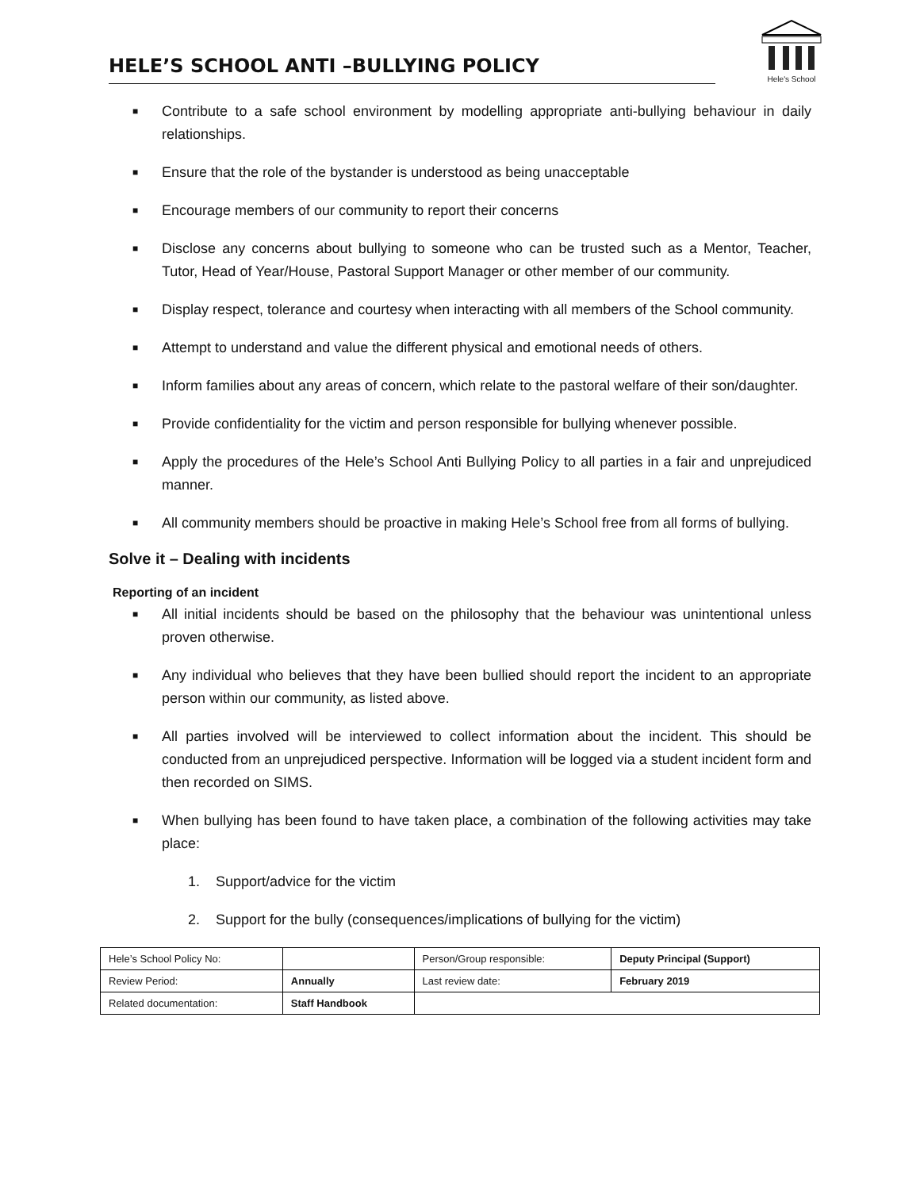HELE’S SCHOOL ANTI –BULLYING POLICY
Hele's School
■ Contribute to a safe school environment by modelling appropriate anti-bullying behaviour in daily relationships.
■ Ensure that the role of the bystander is understood as being unacceptable
■ Encourage members of our community to report their concerns
■ Disclose any concerns about bullying to someone who can be trusted such as a Mentor, Teacher, Tutor, Head of Year/House, Pastoral Support Manager or other member of our community.
■ Display respect, tolerance and courtesy when interacting with all members of the School community.
■ Attempt to understand and value the different physical and emotional needs of others.
■ Inform families about any areas of concern, which relate to the pastoral welfare of their son/daughter.
■ Provide confidentiality for the victim and person responsible for bullying whenever possible.
■ Apply the procedures of the Hele’s School Anti Bullying Policy to all parties in a fair and unprejudiced manner.
■ All community members should be proactive in making Hele’s School free from all forms of bullying.
Solve it – Dealing with incidents
Reporting of an incident
■ All initial incidents should be based on the philosophy that the behaviour was unintentional unless proven otherwise.
■ Any individual who believes that they have been bullied should report the incident to an appropriate person within our community, as listed above.
■ All parties involved will be interviewed to collect information about the incident. This should be conducted from an unprejudiced perspective. Information will be logged via a student incident form and then recorded on SIMS.
■ When bullying has been found to have taken place, a combination of the following activities may take place:
1. Support/advice for the victim
2. Support for the bully (consequences/implications of bullying for the victim)
| Hele’s School Policy No: | | Person/Group responsible: | Deputy Principal (Support) |
| Review Period: | Annually | Last review date: | February 2019 |
| Related documentation: | Staff Handbook | | |